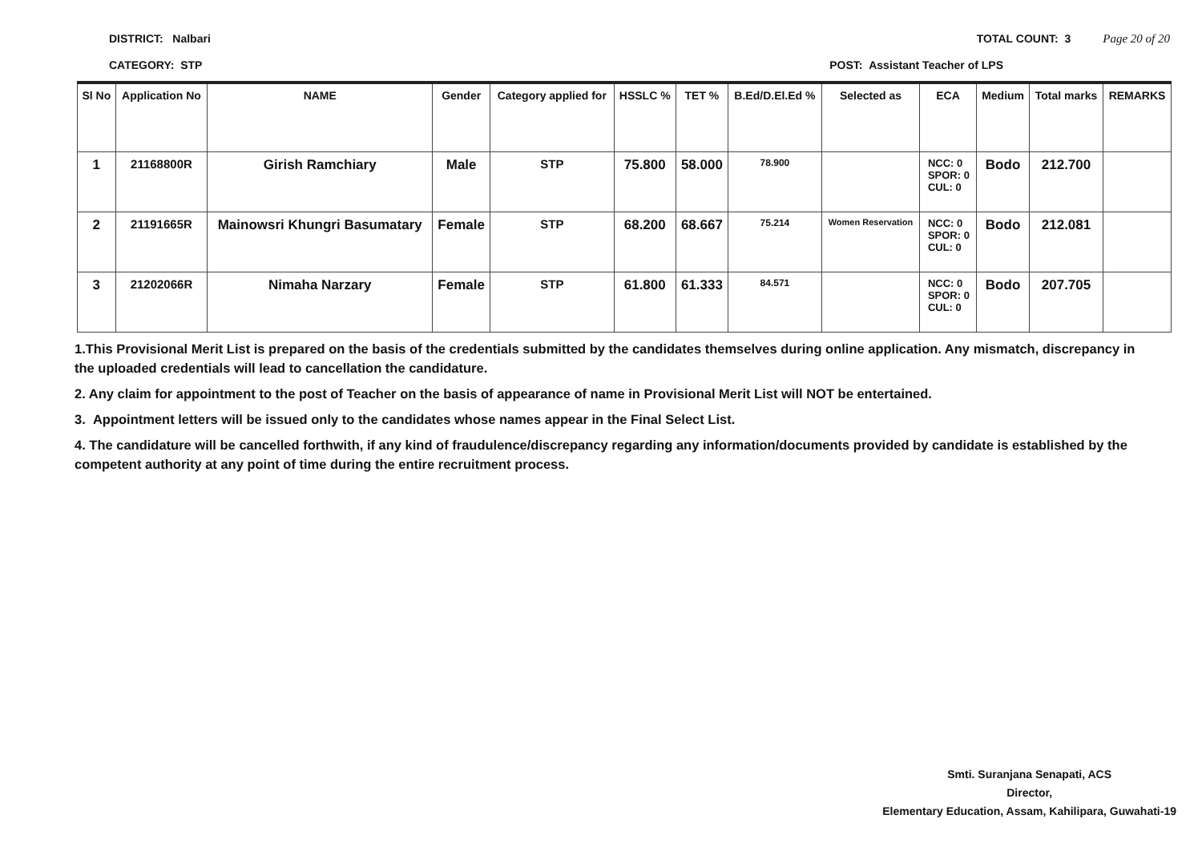DISTRICT: Nalbari TOTAL COUNT: 3 Page 20 of 20
CATEGORY: STP POST: Assistant Teacher of LPS
| Sl No | Application No | NAME | Gender | Category applied for | HSSLC % | TET % | B.Ed/D.El.Ed % | Selected as | ECA | Medium | Total marks | REMARKS |
| --- | --- | --- | --- | --- | --- | --- | --- | --- | --- | --- | --- | --- |
| 1 | 21168800R | Girish Ramchiary | Male | STP | 75.800 | 58.000 | 78.900 | | NCC: 0 SPOR: 0 CUL: 0 | Bodo | 212.700 | |
| 2 | 21191665R | Mainowsri Khungri Basumatary | Female | STP | 68.200 | 68.667 | 75.214 | Women Reservation | NCC: 0 SPOR: 0 CUL: 0 | Bodo | 212.081 | |
| 3 | 21202066R | Nimaha Narzary | Female | STP | 61.800 | 61.333 | 84.571 | | NCC: 0 SPOR: 0 CUL: 0 | Bodo | 207.705 | |
1.This Provisional Merit List is prepared on the basis of the credentials submitted by the candidates themselves during online application. Any mismatch, discrepancy in the uploaded credentials will lead to cancellation the candidature.
2. Any claim for appointment to the post of Teacher on the basis of appearance of name in Provisional Merit List will NOT be entertained.
3. Appointment letters will be issued only to the candidates whose names appear in the Final Select List.
4. The candidature will be cancelled forthwith, if any kind of fraudulence/discrepancy regarding any information/documents provided by candidate is established by the competent authority at any point of time during the entire recruitment process.
Smti. Suranjana Senapati, ACS
Director,
Elementary Education, Assam, Kahilipara, Guwahati-19